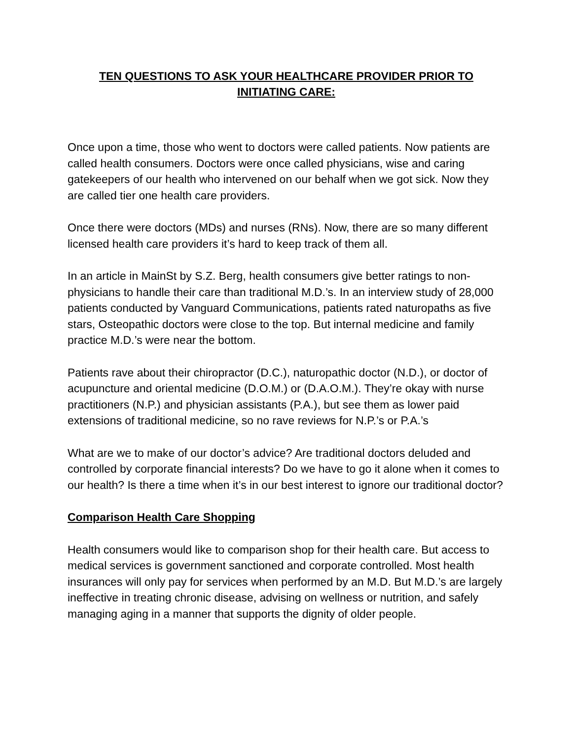TEN QUESTIONS TO ASK YOUR HEALTHCARE PROVIDER PRIOR TO
INITIATING CARE:
Once upon a time, those who went to doctors were called patients. Now patients are called health consumers. Doctors were once called physicians, wise and caring gatekeepers of our health who intervened on our behalf when we got sick. Now they are called tier one health care providers.
Once there were doctors (MDs) and nurses (RNs). Now, there are so many different licensed health care providers it’s hard to keep track of them all.
In an article in MainSt by S.Z. Berg, health consumers give better ratings to non-physicians to handle their care than traditional M.D.’s. In an interview study of 28,000 patients conducted by Vanguard Communications, patients rated naturopaths as five stars, Osteopathic doctors were close to the top. But internal medicine and family practice M.D.’s were near the bottom.
Patients rave about their chiropractor (D.C.), naturopathic doctor (N.D.), or doctor of acupuncture and oriental medicine (D.O.M.) or (D.A.O.M.). They’re okay with nurse practitioners (N.P.) and physician assistants (P.A.), but see them as lower paid extensions of traditional medicine, so no rave reviews for N.P.’s or P.A.’s
What are we to make of our doctor’s advice? Are traditional doctors deluded and controlled by corporate financial interests? Do we have to go it alone when it comes to our health? Is there a time when it’s in our best interest to ignore our traditional doctor?
Comparison Health Care Shopping
Health consumers would like to comparison shop for their health care. But access to medical services is government sanctioned and corporate controlled. Most health insurances will only pay for services when performed by an M.D. But M.D.’s are largely ineffective in treating chronic disease, advising on wellness or nutrition, and safely managing aging in a manner that supports the dignity of older people.